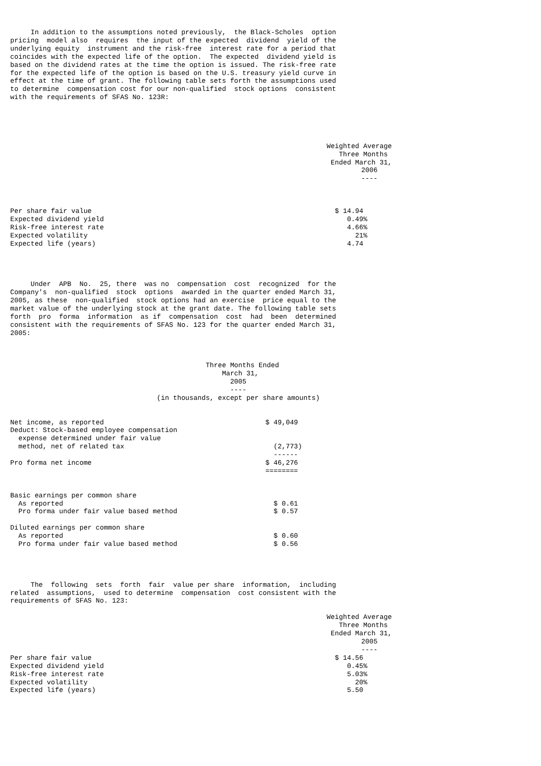In addition to the assumptions noted previously,  the Black-Scholes  option
pricing  model also  requires  the input of the expected  dividend  yield of the
underlying equity  instrument and the risk-free  interest rate for a period that
coincides with the expected life of the option.  The expected  dividend yield is
based on the dividend rates at the time the option is issued. The risk-free rate
for the expected life of the option is based on the U.S. treasury yield curve in
effect at the time of grant. The following table sets forth the assumptions used
to determine  compensation cost for our non-qualified  stock options  consistent
with the requirements of SFAS No. 123R:
| | Weighted Average Three Months Ended March 31, 2006 ---- |
| --- | --- |
| Per share fair value | $ 14.94 |
| Expected dividend yield | 0.49% |
| Risk-free interest rate | 4.66% |
| Expected volatility | 21% |
| Expected life (years) | 4.74 |
     Under  APB  No.  25, there  was no  compensation  cost  recognized  for the
Company's  non-qualified  stock  options  awarded in the quarter ended March 31,
2005, as these  non-qualified  stock options had an exercise  price equal to the
market value of the underlying stock at the grant date. The following table sets
forth  pro  forma  information  as if  compensation  cost  had  been  determined
consistent with the requirements of SFAS No. 123 for the quarter ended March 31,
2005:
                                                Three Months Ended
                                                    March 31,
                                                      2005
                                                      ----
                                    (in thousands, except per share amounts)
| Net income, as reported | $ 49,049 |
| Deduct: Stock-based employee compensation | |
| expense determined under fair value | |
| method, net of related tax | (2,773) |
| | ------ |
| Pro forma net income | $ 46,276 |
| | ======== |
| Basic earnings per common share | |
| As reported | $ 0.61 |
| Pro forma under fair value based method | $ 0.57 |
| Diluted earnings per common share | |
| As reported | $ 0.60 |
| Pro forma under fair value based method | $ 0.56 |
     The  following  sets  forth  fair  value per share  information,  including
related  assumptions,  used to determine  compensation  cost consistent with the
requirements of SFAS No. 123:
| | Weighted Average Three Months Ended March 31, 2005 ---- |
| --- | --- |
| Per share fair value | $ 14.56 |
| Expected dividend yield | 0.45% |
| Risk-free interest rate | 5.03% |
| Expected volatility | 20% |
| Expected life (years) | 5.50 |